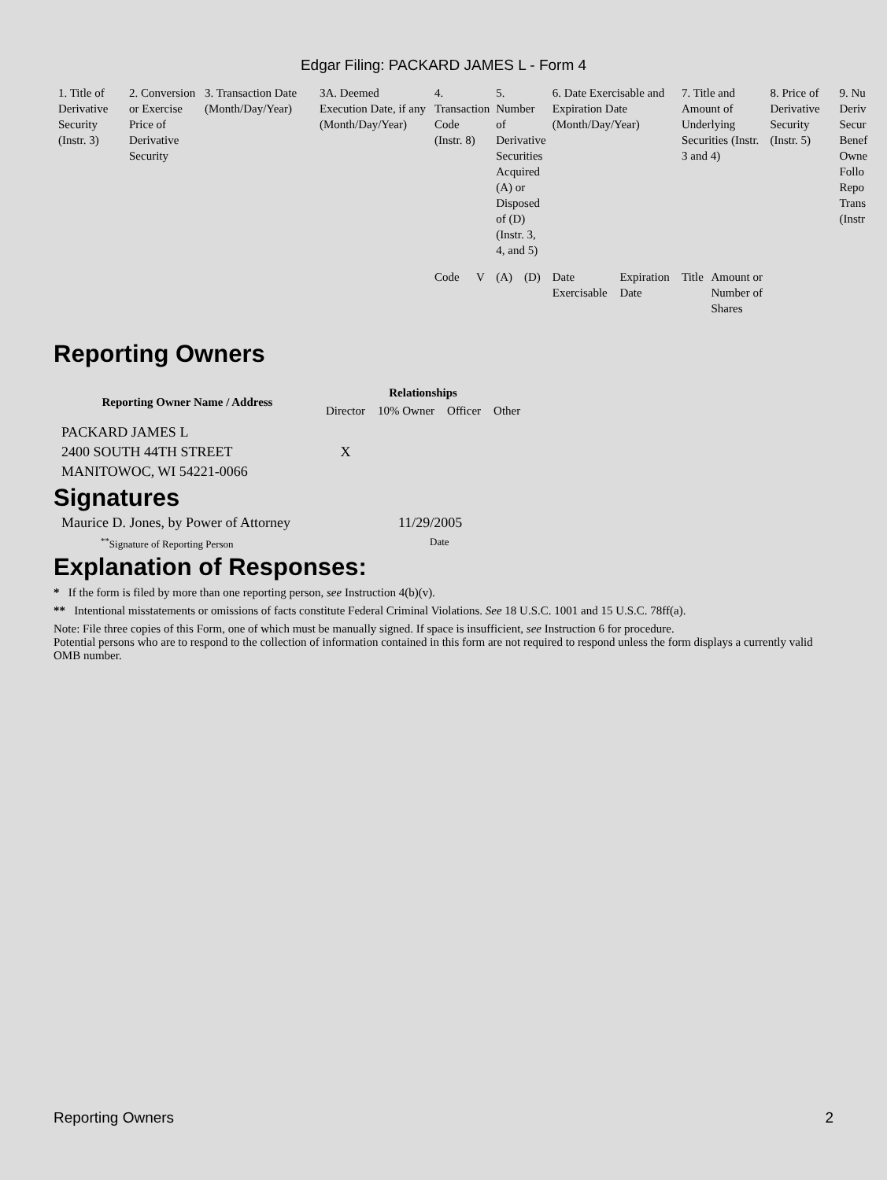Edgar Filing: PACKARD JAMES L - Form 4
| 1. Title of Derivative Security (Instr. 3) | 2. Conversion or Exercise Price of Derivative Security | 3. Transaction Date (Month/Day/Year) | 3A. Deemed Execution Date, if any (Month/Day/Year) | 4. Transaction Code (Instr. 8) | | 5. Number of Derivative Securities Acquired (A) or Disposed of (D) (Instr. 3, 4, and 5) | | 6. Date Exercisable and Expiration Date (Month/Day/Year) | | 7. Title and Amount of Underlying Securities (Instr. 3 and 4) | | 8. Price of Derivative Security (Instr. 5) | 9. Nu Deriv Secur Benef Owne Follo Repo Trans (Instr |
| | | | | Code | V | (A) | (D) | Date Exercisable | Expiration Date | Title | Amount or Number of Shares | | |
Reporting Owners
| Reporting Owner Name / Address | Relationships | | | |
| --- | --- | --- | --- | --- |
| | Director | 10% Owner | Officer | Other |
| PACKARD JAMES L 2400 SOUTH 44TH STREET MANITOWOC, WI 54221-0066 | X | | | |
Signatures
| Maurice D. Jones, by Power of Attorney | 11/29/2005 |
| <sup>**</sup> Signature of Reporting Person | Date |
Explanation of Responses:
* If the form is filed by more than one reporting person, see Instruction 4(b)(v).
** Intentional misstatements or omissions of facts constitute Federal Criminal Violations. See 18 U.S.C. 1001 and 15 U.S.C. 78ff(a).
Note: File three copies of this Form, one of which must be manually signed. If space is insufficient, see Instruction 6 for procedure.
Potential persons who are to respond to the collection of information contained in this form are not required to respond unless the form displays a currently valid OMB number.
Reporting Owners 2